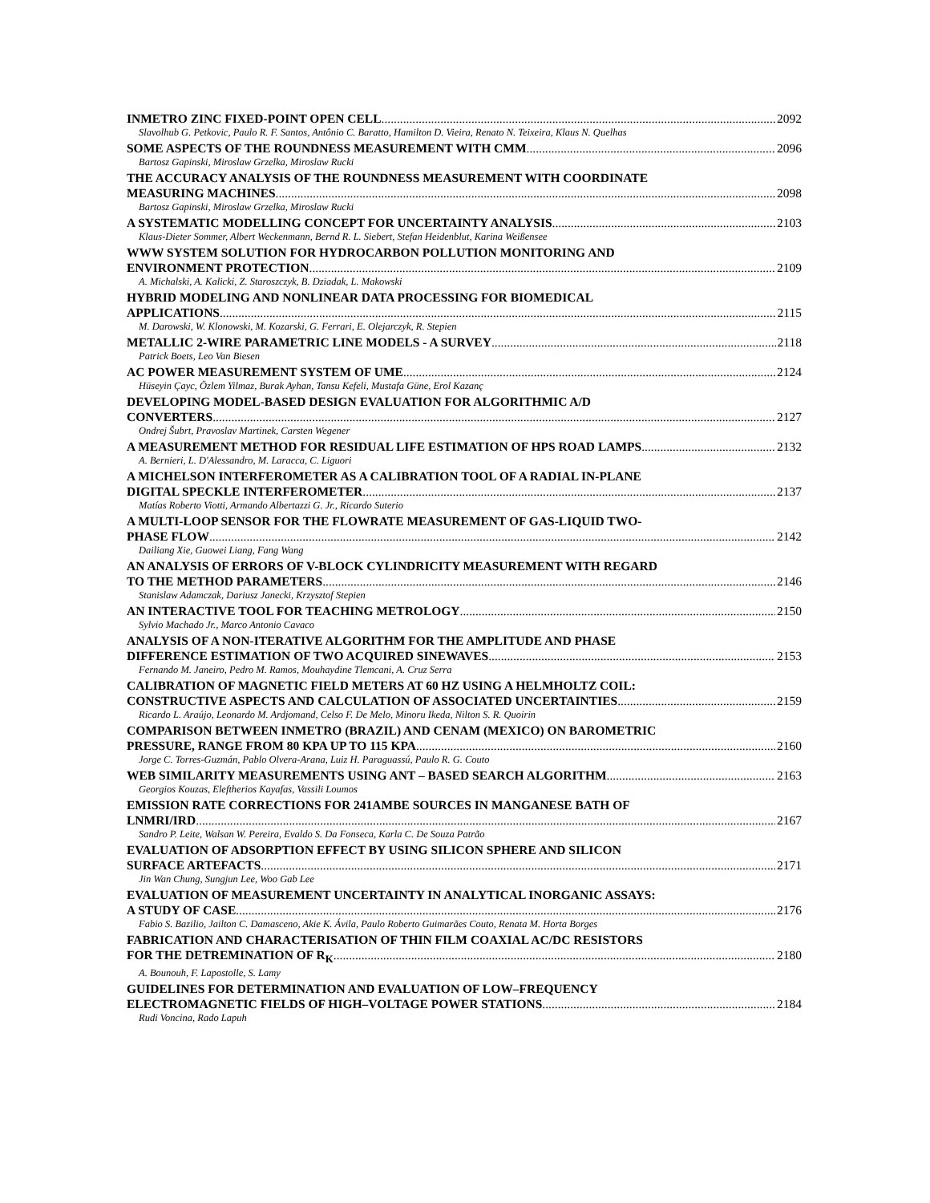INMETRO ZINC FIXED-POINT OPEN CELL 2092
Slavolhub G. Petkovic, Paulo R. F. Santos, Antônio C. Baratto, Hamilton D. Vieira, Renato N. Teixeira, Klaus N. Quelhas
SOME ASPECTS OF THE ROUNDNESS MEASUREMENT WITH CMM 2096
Bartosz Gapinski, Miroslaw Grzelka, Miroslaw Rucki
THE ACCURACY ANALYSIS OF THE ROUNDNESS MEASUREMENT WITH COORDINATE
MEASURING MACHINES 2098
Bartosz Gapinski, Miroslaw Grzelka, Miroslaw Rucki
A SYSTEMATIC MODELLING CONCEPT FOR UNCERTAINTY ANALYSIS 2103
Klaus-Dieter Sommer, Albert Weckenmann, Bernd R. L. Siebert, Stefan Heidenblut, Karina Weißensee
WWW SYSTEM SOLUTION FOR HYDROCARBON POLLUTION MONITORING AND
ENVIRONMENT PROTECTION 2109
A. Michalski, A. Kalicki, Z. Staroszczyk, B. Dziadak, L. Makowski
HYBRID MODELING AND NONLINEAR DATA PROCESSING FOR BIOMEDICAL
APPLICATIONS 2115
M. Darowski, W. Klonowski, M. Kozarski, G. Ferrari, E. Olejarczyk, R. Stepien
METALLIC 2-WIRE PARAMETRIC LINE MODELS - A SURVEY 2118
Patrick Boets, Leo Van Biesen
AC POWER MEASUREMENT SYSTEM OF UME 2124
Hüseyin Çayc, Özlem Yilmaz, Burak Ayhan, Tansu Kefeli, Mustafa Güne, Erol Kazanç
DEVELOPING MODEL-BASED DESIGN EVALUATION FOR ALGORITHMIC A/D
CONVERTERS 2127
Ondrej Šubrt, Pravoslav Martinek, Carsten Wegener
A MEASUREMENT METHOD FOR RESIDUAL LIFE ESTIMATION OF HPS ROAD LAMPS 2132
A. Bernieri, L. D'Alessandro, M. Laracca, C. Liguori
A MICHELSON INTERFEROMETER AS A CALIBRATION TOOL OF A RADIAL IN-PLANE
DIGITAL SPECKLE INTERFEROMETER 2137
Matías Roberto Viotti, Armando Albertazzi G. Jr., Ricardo Suterio
A MULTI-LOOP SENSOR FOR THE FLOWRATE MEASUREMENT OF GAS-LIQUID TWO-
PHASE FLOW 2142
Dailiang Xie, Guowei Liang, Fang Wang
AN ANALYSIS OF ERRORS OF V-BLOCK CYLINDRICITY MEASUREMENT WITH REGARD
TO THE METHOD PARAMETERS 2146
Stanislaw Adamczak, Dariusz Janecki, Krzysztof Stepien
AN INTERACTIVE TOOL FOR TEACHING METROLOGY 2150
Sylvio Machado Jr., Marco Antonio Cavaco
ANALYSIS OF A NON-ITERATIVE ALGORITHM FOR THE AMPLITUDE AND PHASE
DIFFERENCE ESTIMATION OF TWO ACQUIRED SINEWAVES 2153
Fernando M. Janeiro, Pedro M. Ramos, Mouhaydine Tlemcani, A. Cruz Serra
CALIBRATION OF MAGNETIC FIELD METERS AT 60 HZ USING A HELMHOLTZ COIL:
CONSTRUCTIVE ASPECTS AND CALCULATION OF ASSOCIATED UNCERTAINTIES 2159
Ricardo L. Araújo, Leonardo M. Ardjomand, Celso F. De Melo, Minoru Ikeda, Nilton S. R. Quoirin
COMPARISON BETWEEN INMETRO (BRAZIL) AND CENAM (MEXICO) ON BAROMETRIC
PRESSURE, RANGE FROM 80 KPA UP TO 115 KPA 2160
Jorge C. Torres-Guzmán, Pablo Olvera-Arana, Luiz H. Paraguassú, Paulo R. G. Couto
WEB SIMILARITY MEASUREMENTS USING ANT – BASED SEARCH ALGORITHM 2163
Georgios Kouzas, Eleftherios Kayafas, Vassili Loumos
EMISSION RATE CORRECTIONS FOR 241AMBE SOURCES IN MANGANESE BATH OF
LNMRI/IRD 2167
Sandro P. Leite, Walsan W. Pereira, Evaldo S. Da Fonseca, Karla C. De Souza Patrão
EVALUATION OF ADSORPTION EFFECT BY USING SILICON SPHERE AND SILICON
SURFACE ARTEFACTS 2171
Jin Wan Chung, Sungjun Lee, Woo Gab Lee
EVALUATION OF MEASUREMENT UNCERTAINTY IN ANALYTICAL INORGANIC ASSAYS:
A STUDY OF CASE 2176
Fabio S. Bazilio, Jailton C. Damasceno, Akie K. Ávila, Paulo Roberto Guimarães Couto, Renata M. Horta Borges
FABRICATION AND CHARACTERISATION OF THIN FILM COAXIAL AC/DC RESISTORS
FOR THE DETREMINATION OF R<sub>K</sub> 2180
A. Bounouh, F. Lapostolle, S. Lamy
GUIDELINES FOR DETERMINATION AND EVALUATION OF LOW–FREQUENCY
ELECTROMAGNETIC FIELDS OF HIGH–VOLTAGE POWER STATIONS 2184
Rudi Voncina, Rado Lapuh